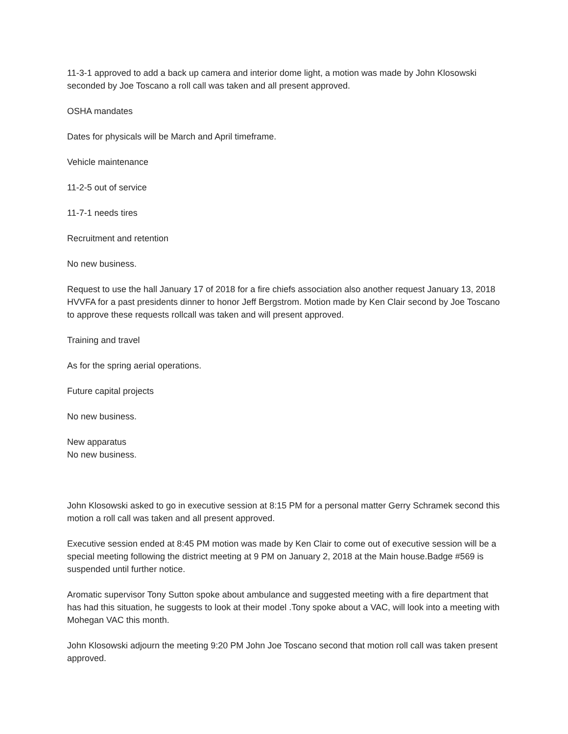11-3-1 approved to add a back up camera and interior dome light, a motion was made by John Klosowski seconded by Joe Toscano a roll call was taken and all present approved.
OSHA mandates
Dates for physicals will be March and April timeframe.
Vehicle maintenance
11-2-5 out of service
11-7-1 needs tires
Recruitment and retention
No new business.
Request to use the hall January 17 of 2018 for a fire chiefs association also another request January 13, 2018 HVVFA for a past presidents dinner to honor Jeff Bergstrom. Motion made by Ken Clair second by Joe Toscano to approve these requests rollcall was taken and will present approved.
Training and travel
As for the spring aerial operations.
Future capital projects
No new business.
New apparatus
No new business.
John Klosowski asked to go in executive session at 8:15 PM for a personal matter Gerry Schramek second this motion a roll call was taken and all present approved.
Executive session ended at 8:45 PM motion was made by Ken Clair to come out of executive session will be a special meeting following the district meeting at 9 PM on January 2, 2018 at the Main house.Badge #569 is suspended until further notice.
Aromatic supervisor Tony Sutton spoke about ambulance and suggested meeting with a fire department that has had this situation, he suggests to look at their model .Tony spoke about a VAC, will look into a meeting with Mohegan VAC this month.
John Klosowski adjourn the meeting 9:20 PM John Joe Toscano second that motion roll call was taken present approved.